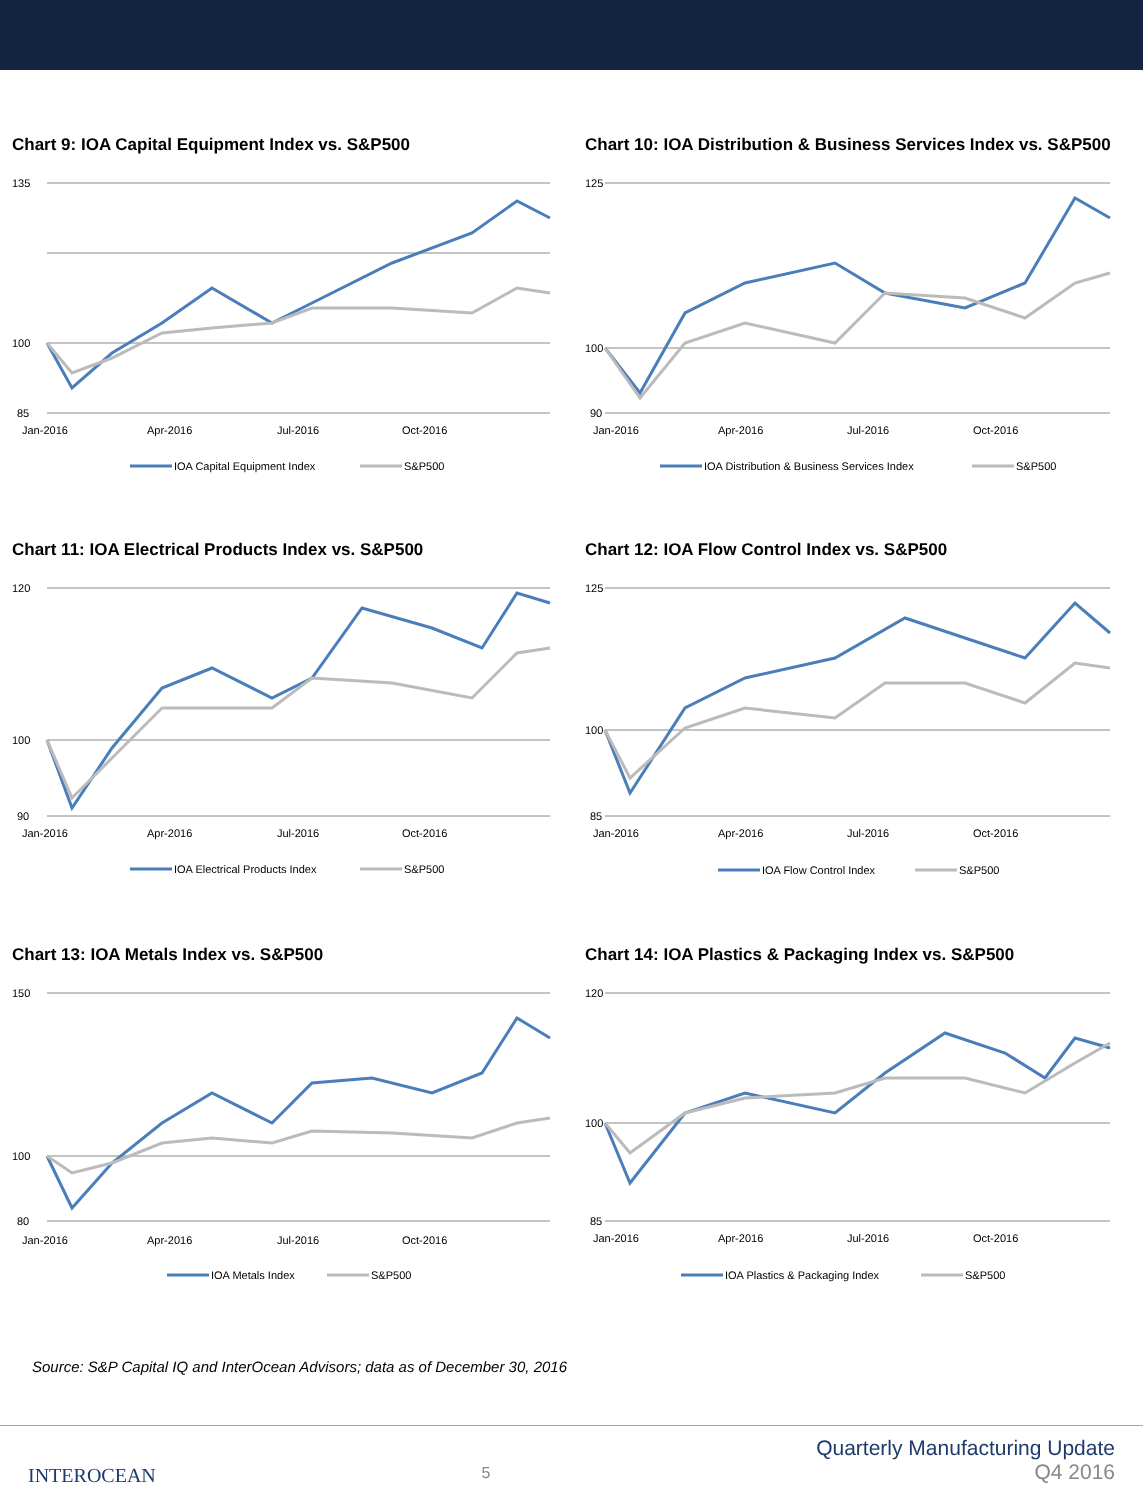Chart 9: IOA Capital Equipment Index vs. S&P500
135
100
85
Jan-2016
Apr-2016
Jul-2016
Oct-2016
IOA Capital Equipment Index
S&P500
Chart 10: IOA Distribution & Business Services Index vs. S&P500
125
100
90
Jan-2016
Apr-2016
Jul-2016
Oct-2016
IOA Distribution & Business Services Index
S&P500
Chart 11: IOA Electrical Products Index vs. S&P500
120
100
90
Jan-2016
Apr-2016
Jul-2016
Oct-2016
IOA Electrical Products Index
S&P500
Chart 12: IOA Flow Control Index vs. S&P500
125
100
85
Jan-2016
Apr-2016
Jul-2016
Oct-2016
IOA Flow Control Index
S&P500
Chart 13: IOA Metals Index vs. S&P500
150
100
80
Jan-2016
Apr-2016
Jul-2016
Oct-2016
IOA Metals Index
S&P500
Chart 14: IOA Plastics & Packaging Index vs. S&P500
120
100
85
Jan-2016
Apr-2016
Jul-2016
Oct-2016
IOA Plastics & Packaging Index
S&P500
Source: S&P Capital IQ and InterOcean Advisors; data as of December 30, 2016
INTEROCEAN
5
Quarterly Manufacturing Update
Q4 2016